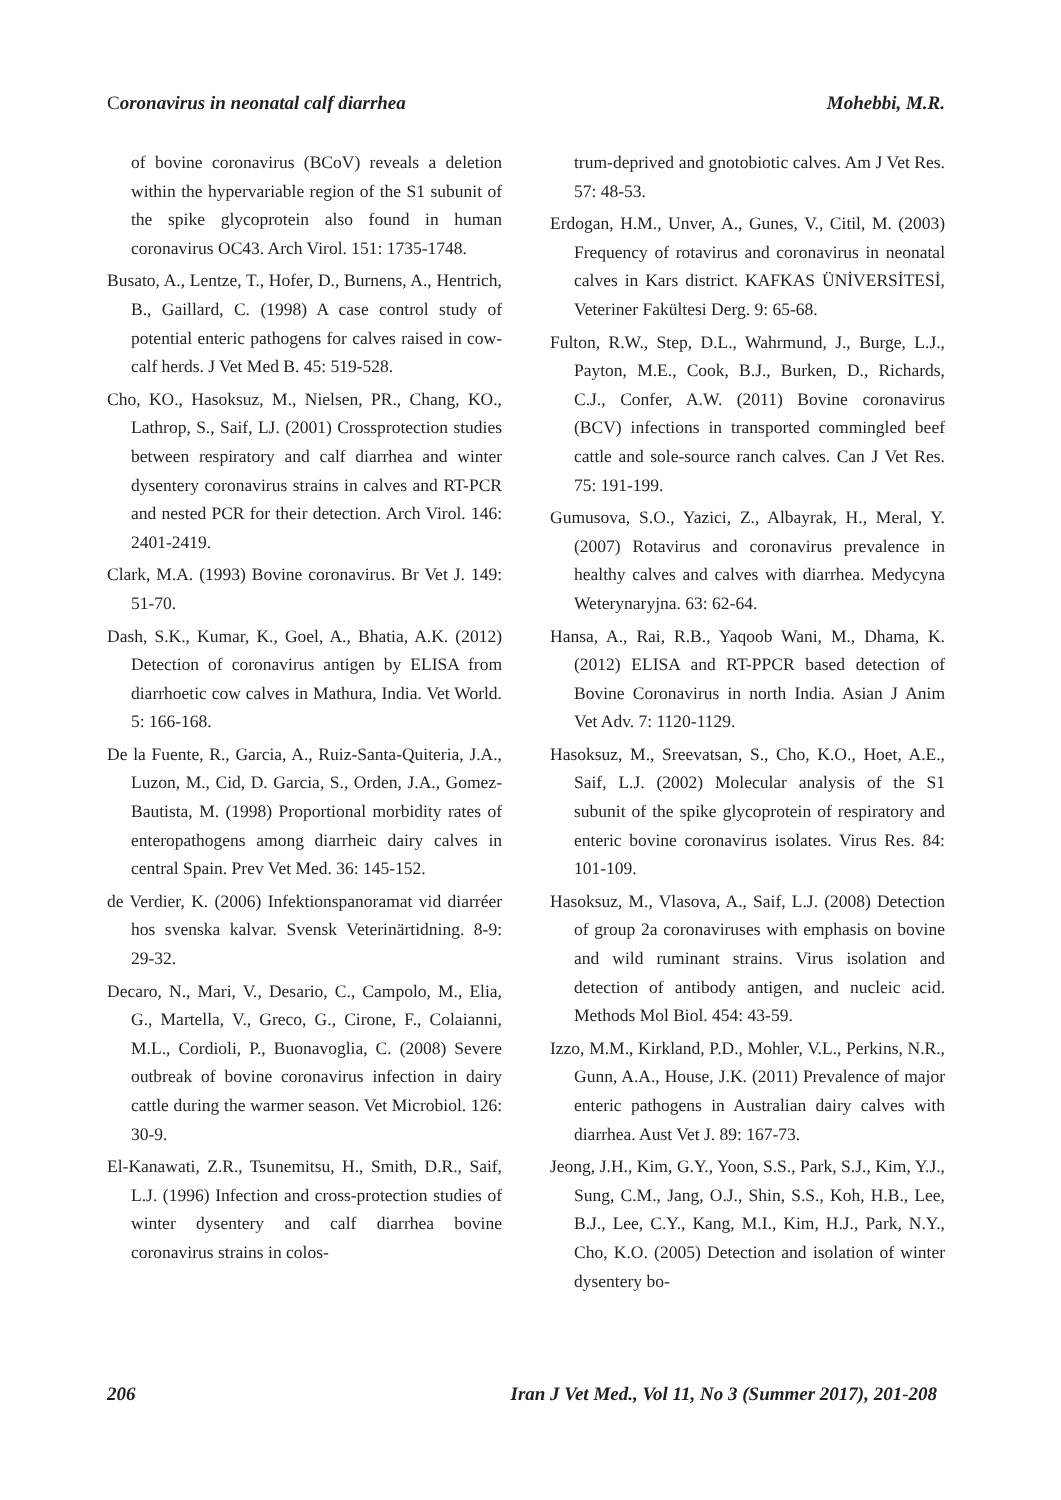Coronavirus in neonatal calf diarrhea Mohebbi, M.R.
of bovine coronavirus (BCoV) reveals a deletion within the hypervariable region of the S1 subunit of the spike glycoprotein also found in human coronavirus OC43. Arch Virol. 151: 1735-1748.
Busato, A., Lentze, T., Hofer, D., Burnens, A., Hentrich, B., Gaillard, C. (1998) A case control study of potential enteric pathogens for calves raised in cow-calf herds. J Vet Med B. 45: 519-528.
Cho, KO., Hasoksuz, M., Nielsen, PR., Chang, KO., Lathrop, S., Saif, LJ. (2001) Crossprotection studies between respiratory and calf diarrhea and winter dysentery coronavirus strains in calves and RT-PCR and nested PCR for their detection. Arch Virol. 146: 2401-2419.
Clark, M.A. (1993) Bovine coronavirus. Br Vet J. 149: 51-70.
Dash, S.K., Kumar, K., Goel, A., Bhatia, A.K. (2012) Detection of coronavirus antigen by ELISA from diarrhoetic cow calves in Mathura, India. Vet World. 5: 166-168.
De la Fuente, R., Garcia, A., Ruiz-Santa-Quiteria, J.A., Luzon, M., Cid, D. Garcia, S., Orden, J.A., Gomez-Bautista, M. (1998) Proportional morbidity rates of enteropathogens among diarrheic dairy calves in central Spain. Prev Vet Med. 36: 145-152.
de Verdier, K. (2006) Infektionspanoramat vid diarréer hos svenska kalvar. Svensk Veterinärtidning. 8-9: 29-32.
Decaro, N., Mari, V., Desario, C., Campolo, M., Elia, G., Martella, V., Greco, G., Cirone, F., Colaianni, M.L., Cordioli, P., Buonavoglia, C. (2008) Severe outbreak of bovine coronavirus infection in dairy cattle during the warmer season. Vet Microbiol. 126: 30-9.
El-Kanawati, Z.R., Tsunemitsu, H., Smith, D.R., Saif, L.J. (1996) Infection and cross-protection studies of winter dysentery and calf diarrhea bovine coronavirus strains in colos-
trum-deprived and gnotobiotic calves. Am J Vet Res. 57: 48-53.
Erdogan, H.M., Unver, A., Gunes, V., Citil, M. (2003) Frequency of rotavirus and coronavirus in neonatal calves in Kars district. KAFKAS ÜNİVERSİTESİ, Veteriner Fakültesi Derg. 9: 65-68.
Fulton, R.W., Step, D.L., Wahrmund, J., Burge, L.J., Payton, M.E., Cook, B.J., Burken, D., Richards, C.J., Confer, A.W. (2011) Bovine coronavirus (BCV) infections in transported commingled beef cattle and sole-source ranch calves. Can J Vet Res. 75: 191-199.
Gumusova, S.O., Yazici, Z., Albayrak, H., Meral, Y. (2007) Rotavirus and coronavirus prevalence in healthy calves and calves with diarrhea. Medycyna Weterynaryjna. 63: 62-64.
Hansa, A., Rai, R.B., Yaqoob Wani, M., Dhama, K. (2012) ELISA and RT-PPCR based detection of Bovine Coronavirus in north India. Asian J Anim Vet Adv. 7: 1120-1129.
Hasoksuz, M., Sreevatsan, S., Cho, K.O., Hoet, A.E., Saif, L.J. (2002) Molecular analysis of the S1 subunit of the spike glycoprotein of respiratory and enteric bovine coronavirus isolates. Virus Res. 84: 101-109.
Hasoksuz, M., Vlasova, A., Saif, L.J. (2008) Detection of group 2a coronaviruses with emphasis on bovine and wild ruminant strains. Virus isolation and detection of antibody antigen, and nucleic acid. Methods Mol Biol. 454: 43-59.
Izzo, M.M., Kirkland, P.D., Mohler, V.L., Perkins, N.R., Gunn, A.A., House, J.K. (2011) Prevalence of major enteric pathogens in Australian dairy calves with diarrhea. Aust Vet J. 89: 167-73.
Jeong, J.H., Kim, G.Y., Yoon, S.S., Park, S.J., Kim, Y.J., Sung, C.M., Jang, O.J., Shin, S.S., Koh, H.B., Lee, B.J., Lee, C.Y., Kang, M.I., Kim, H.J., Park, N.Y., Cho, K.O. (2005) Detection and isolation of winter dysentery bo-
206 Iran J Vet Med., Vol 11, No 3 (Summer 2017), 201-208